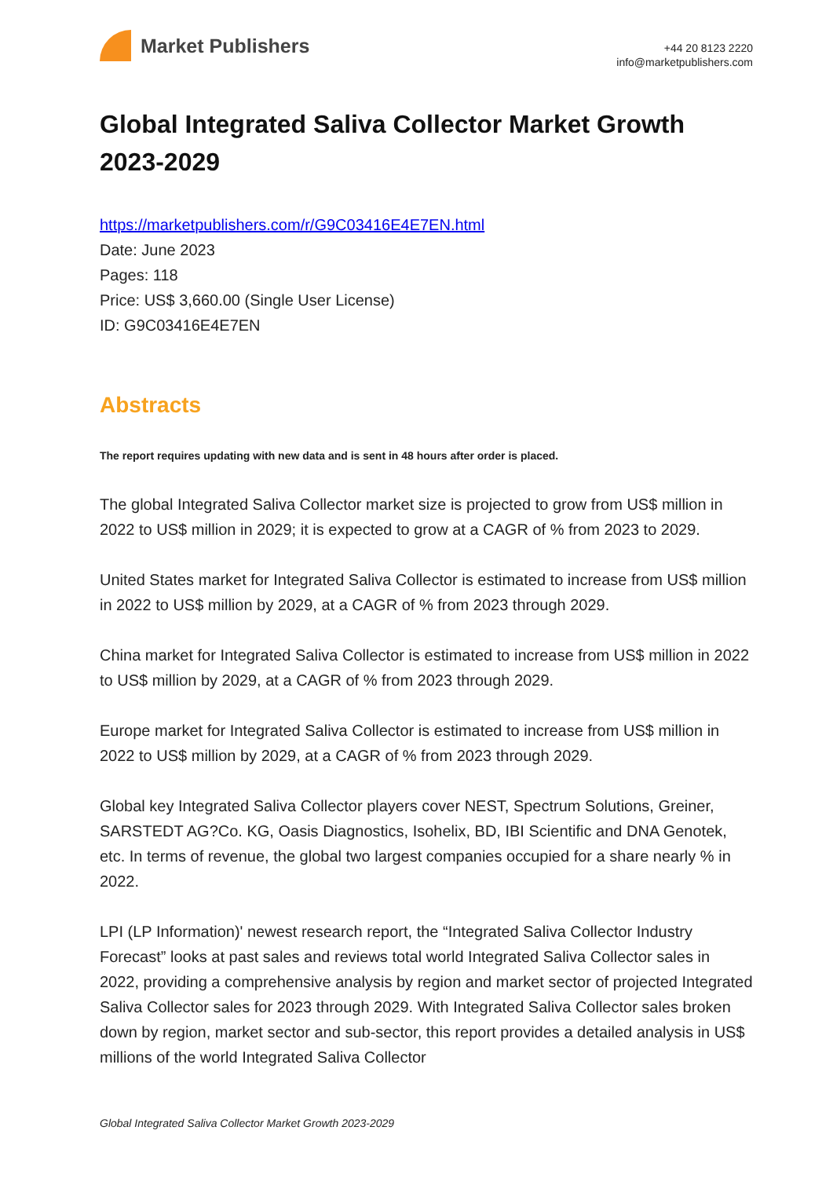Market Publishers
+44 20 8123 2220
info@marketpublishers.com
Global Integrated Saliva Collector Market Growth 2023-2029
https://marketpublishers.com/r/G9C03416E4E7EN.html
Date: June 2023
Pages: 118
Price: US$ 3,660.00 (Single User License)
ID: G9C03416E4E7EN
Abstracts
The report requires updating with new data and is sent in 48 hours after order is placed.
The global Integrated Saliva Collector market size is projected to grow from US$ million in 2022 to US$ million in 2029; it is expected to grow at a CAGR of % from 2023 to 2029.
United States market for Integrated Saliva Collector is estimated to increase from US$ million in 2022 to US$ million by 2029, at a CAGR of % from 2023 through 2029.
China market for Integrated Saliva Collector is estimated to increase from US$ million in 2022 to US$ million by 2029, at a CAGR of % from 2023 through 2029.
Europe market for Integrated Saliva Collector is estimated to increase from US$ million in 2022 to US$ million by 2029, at a CAGR of % from 2023 through 2029.
Global key Integrated Saliva Collector players cover NEST, Spectrum Solutions, Greiner, SARSTEDT AG?Co. KG, Oasis Diagnostics, Isohelix, BD, IBI Scientific and DNA Genotek, etc. In terms of revenue, the global two largest companies occupied for a share nearly % in 2022.
LPI (LP Information)' newest research report, the “Integrated Saliva Collector Industry Forecast” looks at past sales and reviews total world Integrated Saliva Collector sales in 2022, providing a comprehensive analysis by region and market sector of projected Integrated Saliva Collector sales for 2023 through 2029. With Integrated Saliva Collector sales broken down by region, market sector and sub-sector, this report provides a detailed analysis in US$ millions of the world Integrated Saliva Collector
Global Integrated Saliva Collector Market Growth 2023-2029